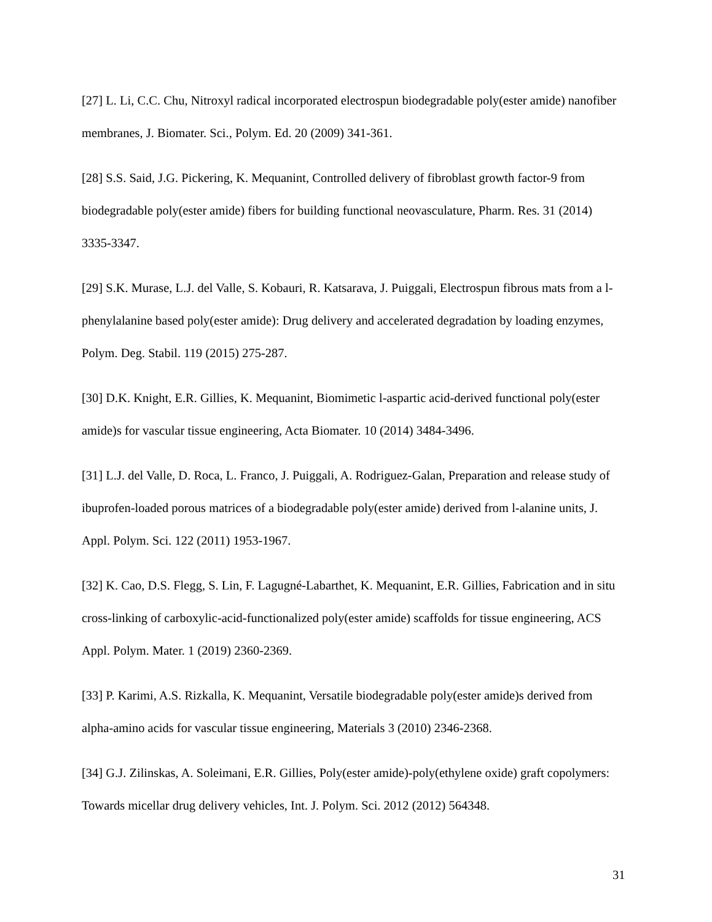[27] L. Li, C.C. Chu, Nitroxyl radical incorporated electrospun biodegradable poly(ester amide) nanofiber membranes, J. Biomater. Sci., Polym. Ed. 20 (2009) 341-361.
[28] S.S. Said, J.G. Pickering, K. Mequanint, Controlled delivery of fibroblast growth factor-9 from biodegradable poly(ester amide) fibers for building functional neovasculature, Pharm. Res. 31 (2014) 3335-3347.
[29] S.K. Murase, L.J. del Valle, S. Kobauri, R. Katsarava, J. Puiggali, Electrospun fibrous mats from a l-phenylalanine based poly(ester amide): Drug delivery and accelerated degradation by loading enzymes, Polym. Deg. Stabil. 119 (2015) 275-287.
[30] D.K. Knight, E.R. Gillies, K. Mequanint, Biomimetic l-aspartic acid-derived functional poly(ester amide)s for vascular tissue engineering, Acta Biomater. 10 (2014) 3484-3496.
[31] L.J. del Valle, D. Roca, L. Franco, J. Puiggali, A. Rodriguez-Galan, Preparation and release study of ibuprofen-loaded porous matrices of a biodegradable poly(ester amide) derived from l-alanine units, J. Appl. Polym. Sci. 122 (2011) 1953-1967.
[32] K. Cao, D.S. Flegg, S. Lin, F. Lagugné-Labarthet, K. Mequanint, E.R. Gillies, Fabrication and in situ cross-linking of carboxylic-acid-functionalized poly(ester amide) scaffolds for tissue engineering, ACS Appl. Polym. Mater. 1 (2019) 2360-2369.
[33] P. Karimi, A.S. Rizkalla, K. Mequanint, Versatile biodegradable poly(ester amide)s derived from alpha-amino acids for vascular tissue engineering, Materials 3 (2010) 2346-2368.
[34] G.J. Zilinskas, A. Soleimani, E.R. Gillies, Poly(ester amide)-poly(ethylene oxide) graft copolymers: Towards micellar drug delivery vehicles, Int. J. Polym. Sci. 2012 (2012) 564348.
31